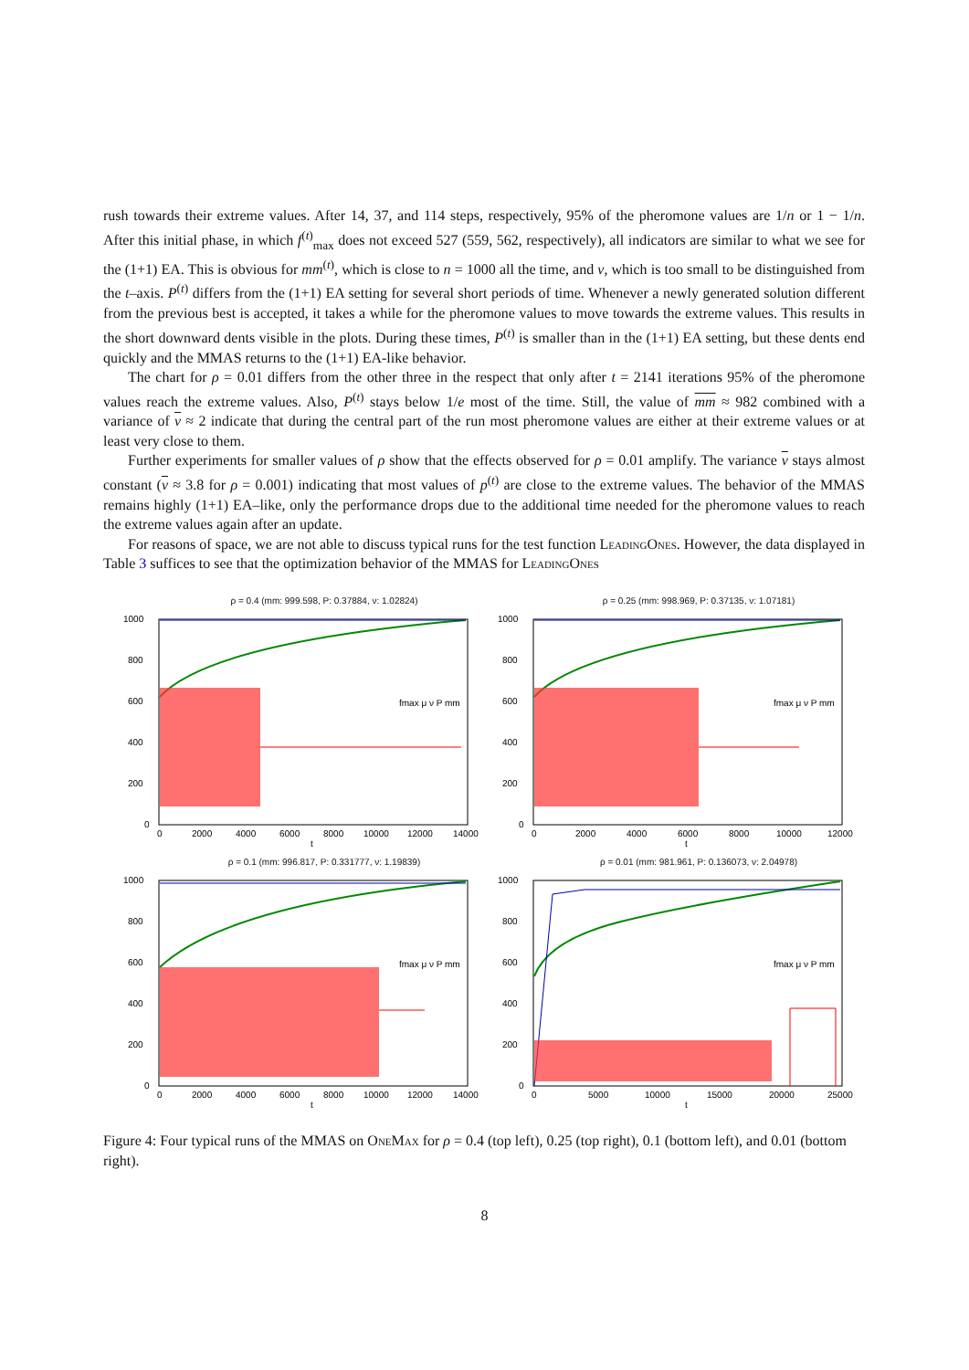rush towards their extreme values. After 14, 37, and 114 steps, respectively, 95% of the pheromone values are 1/n or 1 − 1/n. After this initial phase, in which f<sup>(t)</sup><sub>max</sub> does not exceed 527 (559, 562, respectively), all indicators are similar to what we see for the (1+1) EA. This is obvious for mm<sup>(t)</sup>, which is close to n = 1000 all the time, and ν, which is too small to be distinguished from the t–axis. P<sup>(t)</sup> differs from the (1+1) EA setting for several short periods of time. Whenever a newly generated solution different from the previous best is accepted, it takes a while for the pheromone values to move towards the extreme values. This results in the short downward dents visible in the plots. During these times, P<sup>(t)</sup> is smaller than in the (1+1) EA setting, but these dents end quickly and the MMAS returns to the (1+1) EA-like behavior.
The chart for ρ = 0.01 differs from the other three in the respect that only after t = 2141 iterations 95% of the pheromone values reach the extreme values. Also, P<sup>(t)</sup> stays below 1/e most of the time. Still, the value of mm ≈ 982 combined with a variance of ν ≈ 2 indicate that during the central part of the run most pheromone values are either at their extreme values or at least very close to them.
Further experiments for smaller values of ρ show that the effects observed for ρ = 0.01 amplify. The variance ν stays almost constant (ν ≈ 3.8 for ρ = 0.001) indicating that most values of p<sup>(t)</sup> are close to the extreme values. The behavior of the MMAS remains highly (1+1) EA–like, only the performance drops due to the additional time needed for the pheromone values to reach the extreme values again after an update.
For reasons of space, we are not able to discuss typical runs for the test function LeadingOnes. However, the data displayed in Table 3 suffices to see that the optimization behavior of the MMAS for LeadingOnes
ρ = 0.4 (mm: 999.598, P: 0.37884, ν: 1.02824)
1000
800
600
400
200
0
0
2000
4000
6000
8000
10000
12000
14000
t
fmax μ ν P mm
ρ = 0.25 (mm: 998.969, P: 0.37135, ν: 1.07181)
1000
800
600
400
200
0
0
2000
4000
6000
8000
10000
12000
t
fmax μ ν P mm
ρ = 0.1 (mm: 996.817, P: 0.331777, ν: 1.19839)
1000
800
600
400
200
0
0
2000
4000
6000
8000
10000
12000
14000
t
fmax μ ν P mm
ρ = 0.01 (mm: 981.961, P: 0.136073, ν: 2.04978)
1000
800
600
400
200
0
0
5000
10000
15000
20000
25000
t
fmax μ ν P mm
Figure 4: Four typical runs of the MMAS on OneMax for ρ = 0.4 (top left), 0.25 (top right), 0.1 (bottom left), and 0.01 (bottom right).
8